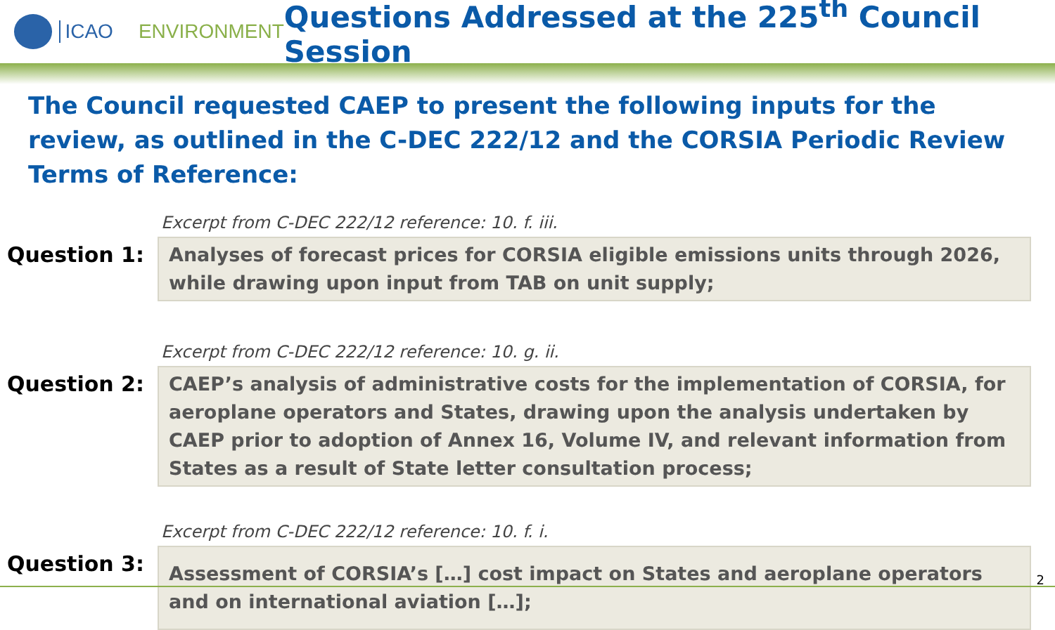ICAO ENVIRONMENT Questions Addressed at the 225<sup>th</sup> Council Session
The Council requested CAEP to present the following inputs for the review, as outlined in the C-DEC 222/12 and the CORSIA Periodic Review Terms of Reference:
Excerpt from C-DEC 222/12 reference: 10. f. iii.
Question 1:
Analyses of forecast prices for CORSIA eligible emissions units through 2026, while drawing upon input from TAB on unit supply;
Excerpt from C-DEC 222/12 reference: 10. g. ii.
Question 2:
CAEP’s analysis of administrative costs for the implementation of CORSIA, for aeroplane operators and States, drawing upon the analysis undertaken by CAEP prior to adoption of Annex 16, Volume IV, and relevant information from States as a result of State letter consultation process;
Excerpt from C-DEC 222/12 reference: 10. f. i.
Question 3:
Assessment of CORSIA’s […] cost impact on States and aeroplane operators and on international aviation […];
2